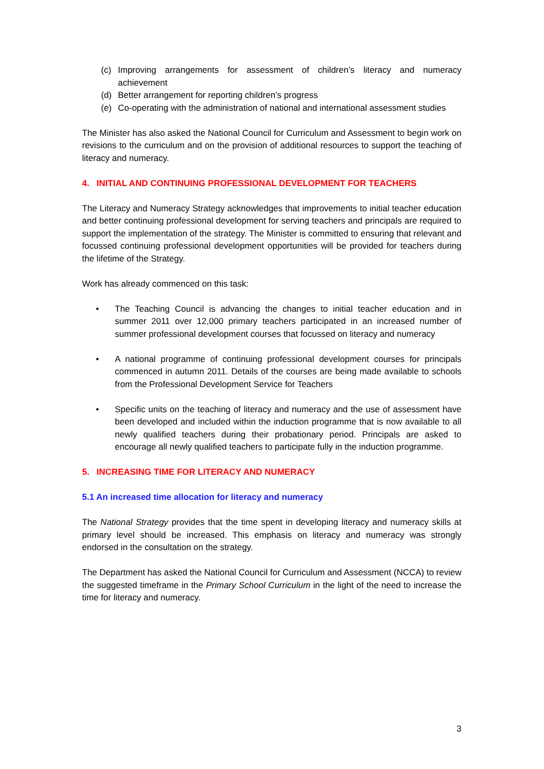(c) Improving arrangements for assessment of children’s literacy and numeracy achievement
(d) Better arrangement for reporting children’s progress
(e) Co-operating with the administration of national and international assessment studies
The Minister has also asked the National Council for Curriculum and Assessment to begin work on revisions to the curriculum and on the provision of additional resources to support the teaching of literacy and numeracy.
4. INITIAL AND CONTINUING PROFESSIONAL DEVELOPMENT FOR TEACHERS
The Literacy and Numeracy Strategy acknowledges that improvements to initial teacher education and better continuing professional development for serving teachers and principals are required to support the implementation of the strategy. The Minister is committed to ensuring that relevant and focussed continuing professional development opportunities will be provided for teachers during the lifetime of the Strategy.
Work has already commenced on this task:
• The Teaching Council is advancing the changes to initial teacher education and in summer 2011 over 12,000 primary teachers participated in an increased number of summer professional development courses that focussed on literacy and numeracy
• A national programme of continuing professional development courses for principals commenced in autumn 2011. Details of the courses are being made available to schools from the Professional Development Service for Teachers
• Specific units on the teaching of literacy and numeracy and the use of assessment have been developed and included within the induction programme that is now available to all newly qualified teachers during their probationary period. Principals are asked to encourage all newly qualified teachers to participate fully in the induction programme.
5. INCREASING TIME FOR LITERACY AND NUMERACY
5.1 An increased time allocation for literacy and numeracy
The National Strategy provides that the time spent in developing literacy and numeracy skills at primary level should be increased. This emphasis on literacy and numeracy was strongly endorsed in the consultation on the strategy.
The Department has asked the National Council for Curriculum and Assessment (NCCA) to review the suggested timeframe in the Primary School Curriculum in the light of the need to increase the time for literacy and numeracy.
3